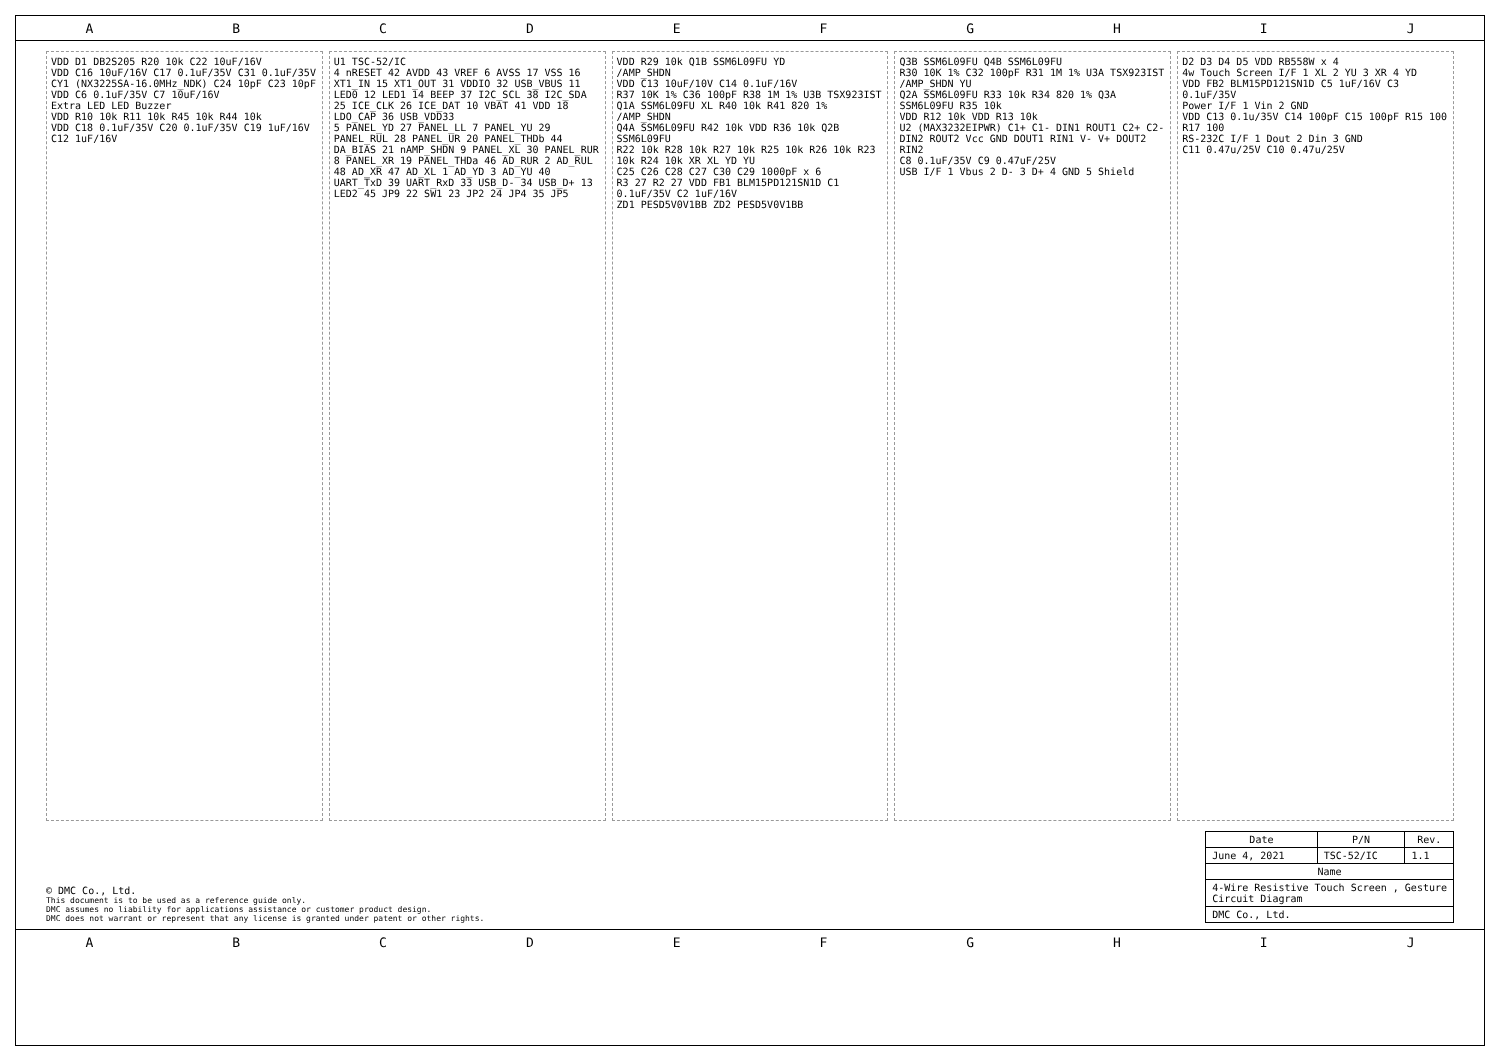ABCDEFGHIJ
VDD D1 DB2S205 R20 10k C22 10uF/16V
VDD C16 10uF/16V C17 0.1uF/35V C31 0.1uF/35V
CY1 (NX3225SA-16.0MHz_NDK) C24 10pF C23 10pF
VDD C6 0.1uF/35V C7 10uF/16V
Extra LED LED Buzzer
VDD R10 10k R11 10k R45 10k R44 10k
VDD C18 0.1uF/35V C20 0.1uF/35V C19 1uF/16V C12 1uF/16V
U1 TSC-52/IC
4 nRESET 42 AVDD 43 VREF 6 AVSS 17 VSS 16 XT1_IN 15 XT1_OUT 31 VDDIO 32 USB_VBUS 11 LED0 12 LED1 14 BEEP 37 I2C_SCL 38 I2C_SDA 25 ICE_CLK 26 ICE_DAT 10 VBAT 41 VDD 18 LDO_CAP 36 USB_VDD33
5 PANEL_YD 27 PANEL_LL 7 PANEL_YU 29 PANEL_RUL 28 PANEL_UR 20 PANEL_THDb 44 DA_BIAS 21 nAMP_SHDN 9 PANEL_XL 30 PANEL_RUR 8 PANEL_XR 19 PANEL_THDa 46 AD_RUR 2 AD_RUL 48 AD_XR 47 AD_XL 1 AD_YD 3 AD_YU 40 UART_TxD 39 UART_RxD 33 USB_D- 34 USB_D+ 13 LED2 45 JP9 22 SW1 23 JP2 24 JP4 35 JP5
VDD R29 10k Q1B SSM6L09FU YD
/AMP_SHDN
VDD C13 10uF/10V C14 0.1uF/16V
R37 10K 1% C36 100pF R38 1M 1% U3B TSX923IST
Q1A SSM6L09FU XL R40 10k R41 820 1% /AMP_SHDN
Q4A SSM6L09FU R42 10k VDD R36 10k Q2B SSM6L09FU
R22 10k R28 10k R27 10k R25 10k R26 10k R23 10k R24 10k XR XL YD YU
C25 C26 C28 C27 C30 C29 1000pF x 6
R3 27 R2 27 VDD FB1 BLM15PD121SN1D C1 0.1uF/35V C2 1uF/16V
ZD1 PESD5V0V1BB ZD2 PESD5V0V1BB
Q3B SSM6L09FU Q4B SSM6L09FU
R30 10K 1% C32 100pF R31 1M 1% U3A TSX923IST /AMP_SHDN YU
Q2A SSM6L09FU R33 10k R34 820 1% Q3A SSM6L09FU R35 10k
VDD R12 10k VDD R13 10k
U2 (MAX3232EIPWR) C1+ C1- DIN1 ROUT1 C2+ C2- DIN2 ROUT2 Vcc GND DOUT1 RIN1 V- V+ DOUT2 RIN2
C8 0.1uF/35V C9 0.47uF/25V
USB I/F 1 Vbus 2 D- 3 D+ 4 GND 5 Shield
D2 D3 D4 D5 VDD RB558W x 4
4w Touch Screen I/F 1 XL 2 YU 3 XR 4 YD
VDD FB2 BLM15PD121SN1D C5 1uF/16V C3 0.1uF/35V
Power I/F 1 Vin 2 GND
VDD C13 0.1u/35V C14 100pF C15 100pF R15 100 R17 100
RS-232C I/F 1 Dout 2 Din 3 GND
C11 0.47u/25V C10 0.47u/25V
© DMC Co., Ltd.
This document is to be used as a reference guide only.
DMC assumes no liability for applications assistance or customer product design.
DMC does not warrant or represent that any license is granted under patent or other rights.
| Date | P/N | Rev. |
| --- | --- | --- |
| June 4, 2021 | TSC-52/IC | 1.1 |
| Name | | |
| 4-Wire Resistive Touch Screen , Gesture Circuit Diagram | | |
| DMC Co., Ltd. | | |
ABCDEFGHIJ